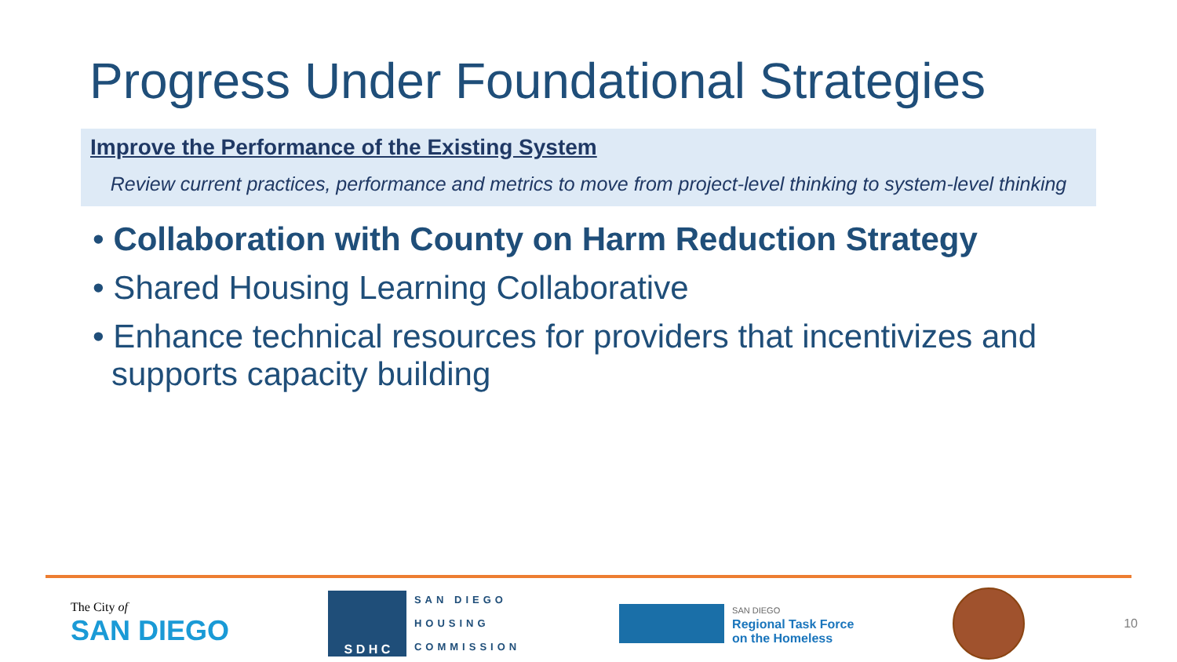Progress Under Foundational Strategies
Improve the Performance of the Existing System
Review current practices, performance and metrics to move from project-level thinking to system-level thinking
• Collaboration with County on Harm Reduction Strategy
• Shared Housing Learning Collaborative
• Enhance technical resources for providers that incentivizes and supports capacity building
The City of
SAN DIEGO
S D H C
SAN DIEGO
HOUSING
COMMISSION
SAN DIEGO
Regional Task Force
on the Homeless
10